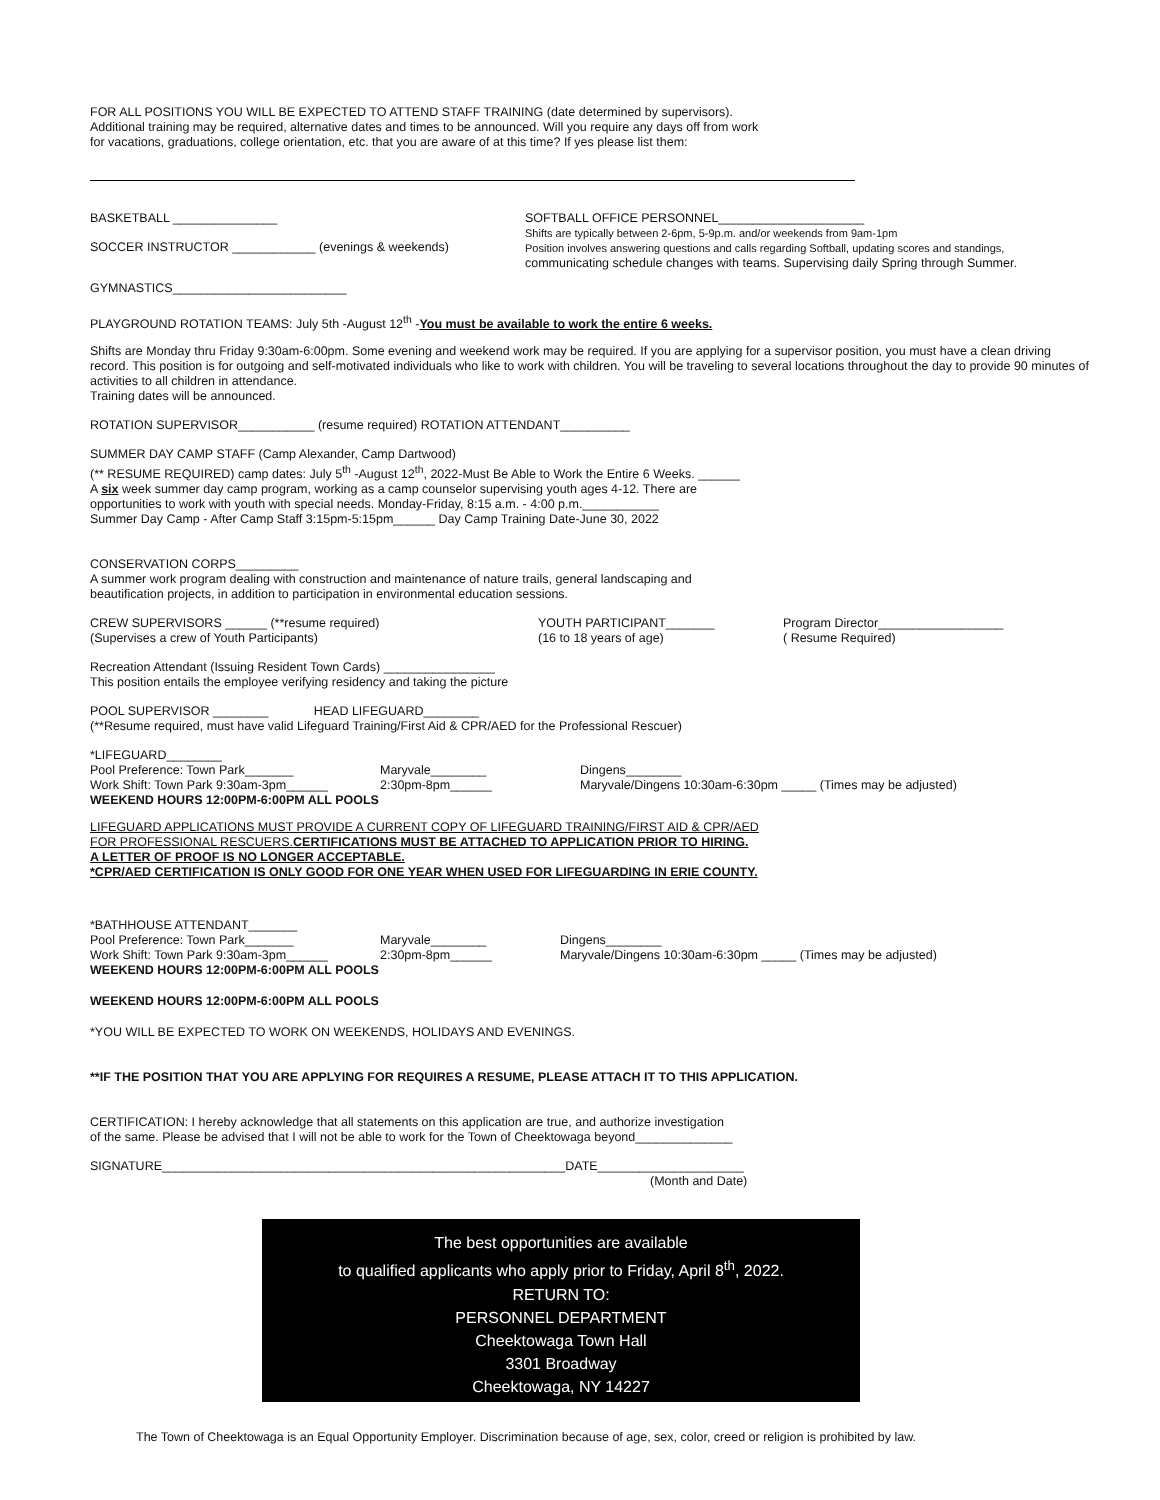FOR ALL POSITIONS YOU WILL BE EXPECTED TO ATTEND STAFF TRAINING (date determined by supervisors).
Additional training may be required, alternative dates and times to be announced. Will you require any days off from work
for vacations, graduations, college orientation, etc. that you are aware of at this time? If yes please list them:
BASKETBALL _______________
SOCCER INSTRUCTOR ____________ (evenings & weekends)
SOFTBALL OFFICE PERSONNEL_____________________
Shifts are typically between 2-6pm, 5-9p.m. and/or weekends from 9am-1pm
Position involves answering questions and calls regarding Softball, updating scores and standings,
communicating schedule changes with teams. Supervising daily Spring through Summer.
GYMNASTICS_________________________
PLAYGROUND ROTATION TEAMS: July 5th -August 12<sup>th</sup> -You must be available to work the entire 6 weeks.
Shifts are Monday thru Friday 9:30am-6:00pm. Some evening and weekend work may be required. If you are applying for a supervisor position, you must have a clean driving record. This position is for outgoing and self-motivated individuals who like to work with children. You will be traveling to several locations throughout the day to provide 90 minutes of activities to all children in attendance.
Training dates will be announced.
ROTATION SUPERVISOR___________ (resume required) ROTATION ATTENDANT__________
SUMMER DAY CAMP STAFF (Camp Alexander, Camp Dartwood)
(** RESUME REQUIRED) camp dates: July 5<sup>th</sup> -August 12<sup>th</sup>, 2022-Must Be Able to Work the Entire 6 Weeks. ______
A six week summer day camp program, working as a camp counselor supervising youth ages 4-12. There are
opportunities to work with youth with special needs. Monday-Friday, 8:15 a.m. - 4:00 p.m.___________
Summer Day Camp - After Camp Staff 3:15pm-5:15pm______ Day Camp Training Date-June 30, 2022
CONSERVATION CORPS_________
A summer work program dealing with construction and maintenance of nature trails, general landscaping and
beautification projects, in addition to participation in environmental education sessions.
CREW SUPERVISORS ______ (**resume required)
(Supervises a crew of Youth Participants)
YOUTH PARTICIPANT_______
(16 to 18 years of age)
Program Director__________________
( Resume Required)
Recreation Attendant (Issuing Resident Town Cards) ________________
This position entails the employee verifying residency and taking the picture
POOL SUPERVISOR ________ HEAD LIFEGUARD________
(**Resume required, must have valid Lifeguard Training/First Aid & CPR/AED for the Professional Rescuer)
*LIFEGUARD________
Pool Preference: Town Park_______
Work Shift: Town Park 9:30am-3pm______
Maryvale________
2:30pm-8pm______
Dingens________
Maryvale/Dingens 10:30am-6:30pm _____ (Times may be adjusted)
WEEKEND HOURS 12:00PM-6:00PM ALL POOLS
LIFEGUARD APPLICATIONS MUST PROVIDE A CURRENT COPY OF LIFEGUARD TRAINING/FIRST AID & CPR/AED
FOR PROFESSIONAL RESCUERS.CERTIFICATIONS MUST BE ATTACHED TO APPLICATION PRIOR TO HIRING.
A LETTER OF PROOF IS NO LONGER ACCEPTABLE.
*CPR/AED CERTIFICATION IS ONLY GOOD FOR ONE YEAR WHEN USED FOR LIFEGUARDING IN ERIE COUNTY.
*BATHHOUSE ATTENDANT_______
Pool Preference: Town Park_______
Work Shift: Town Park 9:30am-3pm______
Maryvale________
2:30pm-8pm______
Dingens________
Maryvale/Dingens 10:30am-6:30pm _____ (Times may be adjusted)
WEEKEND HOURS 12:00PM-6:00PM ALL POOLS
WEEKEND HOURS 12:00PM-6:00PM ALL POOLS
*YOU WILL BE EXPECTED TO WORK ON WEEKENDS, HOLIDAYS AND EVENINGS.
**IF THE POSITION THAT YOU ARE APPLYING FOR REQUIRES A RESUME, PLEASE ATTACH IT TO THIS APPLICATION.
CERTIFICATION: I hereby acknowledge that all statements on this application are true, and authorize investigation
of the same. Please be advised that I will not be able to work for the Town of Cheektowaga beyond______________
SIGNATURE__________________________________________________________DATE_____________________
(Month and Date)
The best opportunities are available
to qualified applicants who apply prior to Friday, April 8<sup>th</sup>, 2022.
RETURN TO:
PERSONNEL DEPARTMENT
Cheektowaga Town Hall
3301 Broadway
Cheektowaga, NY 14227
The Town of Cheektowaga is an Equal Opportunity Employer. Discrimination because of age, sex, color, creed or religion is prohibited by law.